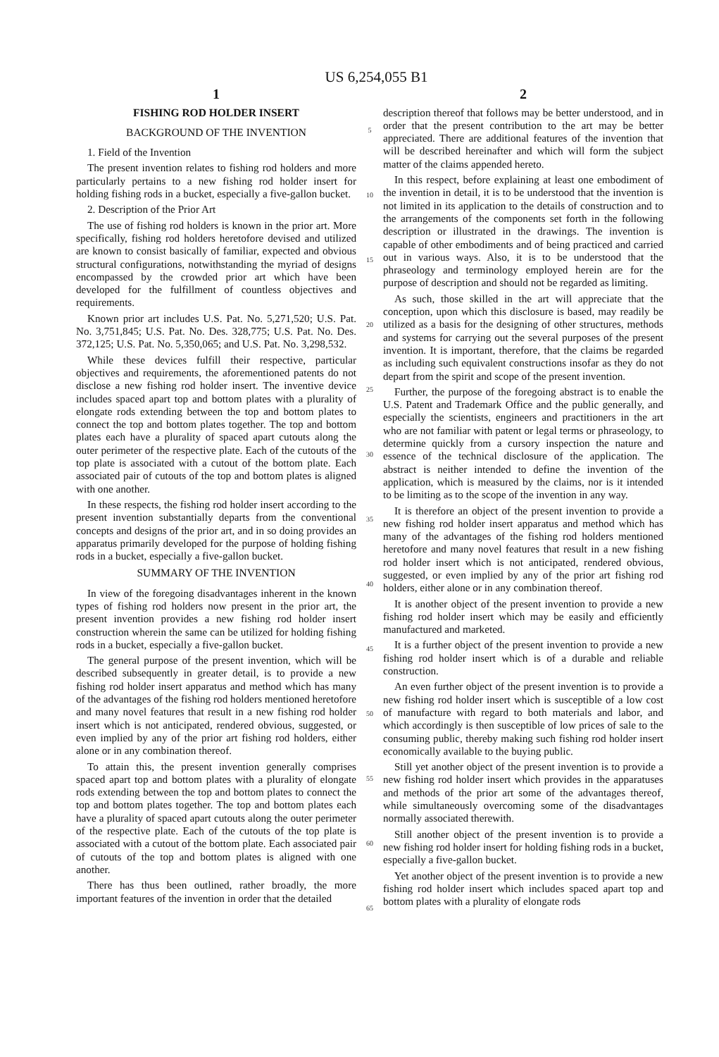US 6,254,055 B1
1
FISHING ROD HOLDER INSERT
BACKGROUND OF THE INVENTION
1. Field of the Invention
The present invention relates to fishing rod holders and more particularly pertains to a new fishing rod holder insert for holding fishing rods in a bucket, especially a five-gallon bucket.
2. Description of the Prior Art
The use of fishing rod holders is known in the prior art. More specifically, fishing rod holders heretofore devised and utilized are known to consist basically of familiar, expected and obvious structural configurations, notwithstanding the myriad of designs encompassed by the crowded prior art which have been developed for the fulfillment of countless objectives and requirements.
Known prior art includes U.S. Pat. No. 5,271,520; U.S. Pat. No. 3,751,845; U.S. Pat. No. Des. 328,775; U.S. Pat. No. Des. 372,125; U.S. Pat. No. 5,350,065; and U.S. Pat. No. 3,298,532.
While these devices fulfill their respective, particular objectives and requirements, the aforementioned patents do not disclose a new fishing rod holder insert. The inventive device includes spaced apart top and bottom plates with a plurality of elongate rods extending between the top and bottom plates to connect the top and bottom plates together. The top and bottom plates each have a plurality of spaced apart cutouts along the outer perimeter of the respective plate. Each of the cutouts of the top plate is associated with a cutout of the bottom plate. Each associated pair of cutouts of the top and bottom plates is aligned with one another.
In these respects, the fishing rod holder insert according to the present invention substantially departs from the conventional concepts and designs of the prior art, and in so doing provides an apparatus primarily developed for the purpose of holding fishing rods in a bucket, especially a five-gallon bucket.
SUMMARY OF THE INVENTION
In view of the foregoing disadvantages inherent in the known types of fishing rod holders now present in the prior art, the present invention provides a new fishing rod holder insert construction wherein the same can be utilized for holding fishing rods in a bucket, especially a five-gallon bucket.
The general purpose of the present invention, which will be described subsequently in greater detail, is to provide a new fishing rod holder insert apparatus and method which has many of the advantages of the fishing rod holders mentioned heretofore and many novel features that result in a new fishing rod holder insert which is not anticipated, rendered obvious, suggested, or even implied by any of the prior art fishing rod holders, either alone or in any combination thereof.
To attain this, the present invention generally comprises spaced apart top and bottom plates with a plurality of elongate rods extending between the top and bottom plates to connect the top and bottom plates together. The top and bottom plates each have a plurality of spaced apart cutouts along the outer perimeter of the respective plate. Each of the cutouts of the top plate is associated with a cutout of the bottom plate. Each associated pair of cutouts of the top and bottom plates is aligned with one another.
There has thus been outlined, rather broadly, the more important features of the invention in order that the detailed
5
10
15
20
25
30
35
40
45
50
55
60
65
2
description thereof that follows may be better understood, and in order that the present contribution to the art may be better appreciated. There are additional features of the invention that will be described hereinafter and which will form the subject matter of the claims appended hereto.
In this respect, before explaining at least one embodiment of the invention in detail, it is to be understood that the invention is not limited in its application to the details of construction and to the arrangements of the components set forth in the following description or illustrated in the drawings. The invention is capable of other embodiments and of being practiced and carried out in various ways. Also, it is to be understood that the phraseology and terminology employed herein are for the purpose of description and should not be regarded as limiting.
As such, those skilled in the art will appreciate that the conception, upon which this disclosure is based, may readily be utilized as a basis for the designing of other structures, methods and systems for carrying out the several purposes of the present invention. It is important, therefore, that the claims be regarded as including such equivalent constructions insofar as they do not depart from the spirit and scope of the present invention.
Further, the purpose of the foregoing abstract is to enable the U.S. Patent and Trademark Office and the public generally, and especially the scientists, engineers and practitioners in the art who are not familiar with patent or legal terms or phraseology, to determine quickly from a cursory inspection the nature and essence of the technical disclosure of the application. The abstract is neither intended to define the invention of the application, which is measured by the claims, nor is it intended to be limiting as to the scope of the invention in any way.
It is therefore an object of the present invention to provide a new fishing rod holder insert apparatus and method which has many of the advantages of the fishing rod holders mentioned heretofore and many novel features that result in a new fishing rod holder insert which is not anticipated, rendered obvious, suggested, or even implied by any of the prior art fishing rod holders, either alone or in any combination thereof.
It is another object of the present invention to provide a new fishing rod holder insert which may be easily and efficiently manufactured and marketed.
It is a further object of the present invention to provide a new fishing rod holder insert which is of a durable and reliable construction.
An even further object of the present invention is to provide a new fishing rod holder insert which is susceptible of a low cost of manufacture with regard to both materials and labor, and which accordingly is then susceptible of low prices of sale to the consuming public, thereby making such fishing rod holder insert economically available to the buying public.
Still yet another object of the present invention is to provide a new fishing rod holder insert which provides in the apparatuses and methods of the prior art some of the advantages thereof, while simultaneously overcoming some of the disadvantages normally associated therewith.
Still another object of the present invention is to provide a new fishing rod holder insert for holding fishing rods in a bucket, especially a five-gallon bucket.
Yet another object of the present invention is to provide a new fishing rod holder insert which includes spaced apart top and bottom plates with a plurality of elongate rods